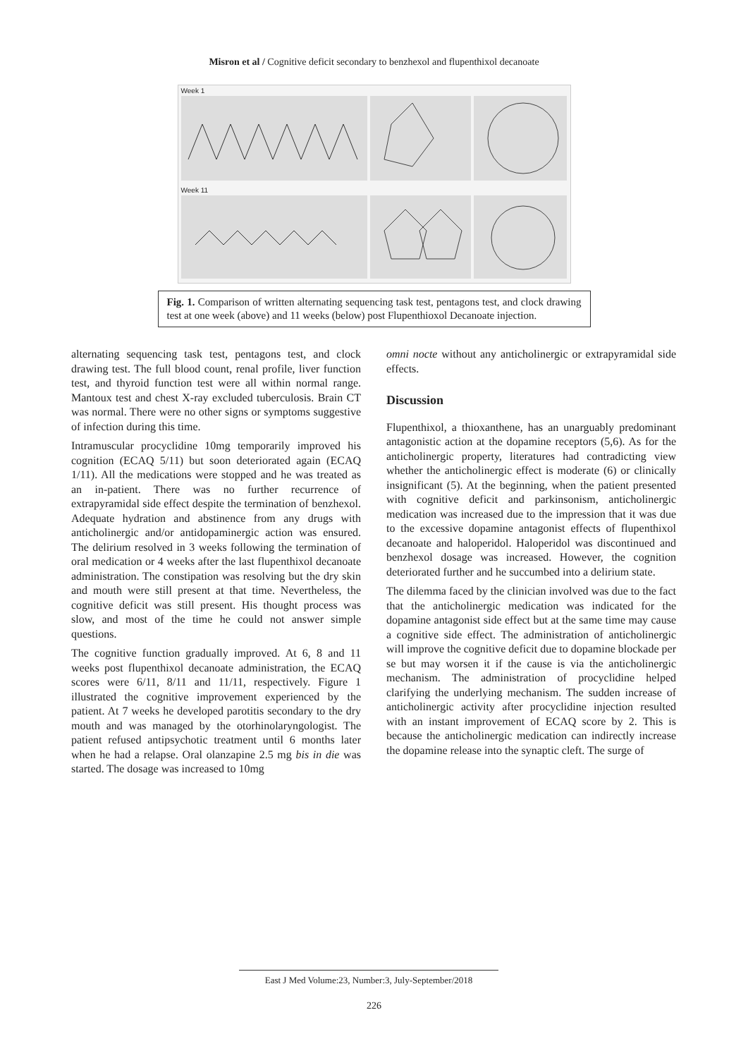Misron et al / Cognitive deficit secondary to benzhexol and flupenthixol decanoate
Week 1
Week 11
Fig. 1. Comparison of written alternating sequencing task test, pentagons test, and clock drawing test at one week (above) and 11 weeks (below) post Flupenthioxol Decanoate injection.
alternating sequencing task test, pentagons test, and clock drawing test. The full blood count, renal profile, liver function test, and thyroid function test were all within normal range. Mantoux test and chest X-ray excluded tuberculosis. Brain CT was normal. There were no other signs or symptoms suggestive of infection during this time.
Intramuscular procyclidine 10mg temporarily improved his cognition (ECAQ 5/11) but soon deteriorated again (ECAQ 1/11). All the medications were stopped and he was treated as an in-patient. There was no further recurrence of extrapyramidal side effect despite the termination of benzhexol. Adequate hydration and abstinence from any drugs with anticholinergic and/or antidopaminergic action was ensured. The delirium resolved in 3 weeks following the termination of oral medication or 4 weeks after the last flupenthixol decanoate administration. The constipation was resolving but the dry skin and mouth were still present at that time. Nevertheless, the cognitive deficit was still present. His thought process was slow, and most of the time he could not answer simple questions.
The cognitive function gradually improved. At 6, 8 and 11 weeks post flupenthixol decanoate administration, the ECAQ scores were 6/11, 8/11 and 11/11, respectively. Figure 1 illustrated the cognitive improvement experienced by the patient. At 7 weeks he developed parotitis secondary to the dry mouth and was managed by the otorhinolaryngologist. The patient refused antipsychotic treatment until 6 months later when he had a relapse. Oral olanzapine 2.5 mg bis in die was started. The dosage was increased to 10mg
omni nocte without any anticholinergic or extrapyramidal side effects.
Discussion
Flupenthixol, a thioxanthene, has an unarguably predominant antagonistic action at the dopamine receptors (5,6). As for the anticholinergic property, literatures had contradicting view whether the anticholinergic effect is moderate (6) or clinically insignificant (5). At the beginning, when the patient presented with cognitive deficit and parkinsonism, anticholinergic medication was increased due to the impression that it was due to the excessive dopamine antagonist effects of flupenthixol decanoate and haloperidol. Haloperidol was discontinued and benzhexol dosage was increased. However, the cognition deteriorated further and he succumbed into a delirium state.
The dilemma faced by the clinician involved was due to the fact that the anticholinergic medication was indicated for the dopamine antagonist side effect but at the same time may cause a cognitive side effect. The administration of anticholinergic will improve the cognitive deficit due to dopamine blockade per se but may worsen it if the cause is via the anticholinergic mechanism. The administration of procyclidine helped clarifying the underlying mechanism. The sudden increase of anticholinergic activity after procyclidine injection resulted with an instant improvement of ECAQ score by 2. This is because the anticholinergic medication can indirectly increase the dopamine release into the synaptic cleft. The surge of
East J Med Volume:23, Number:3, July-September/2018
226